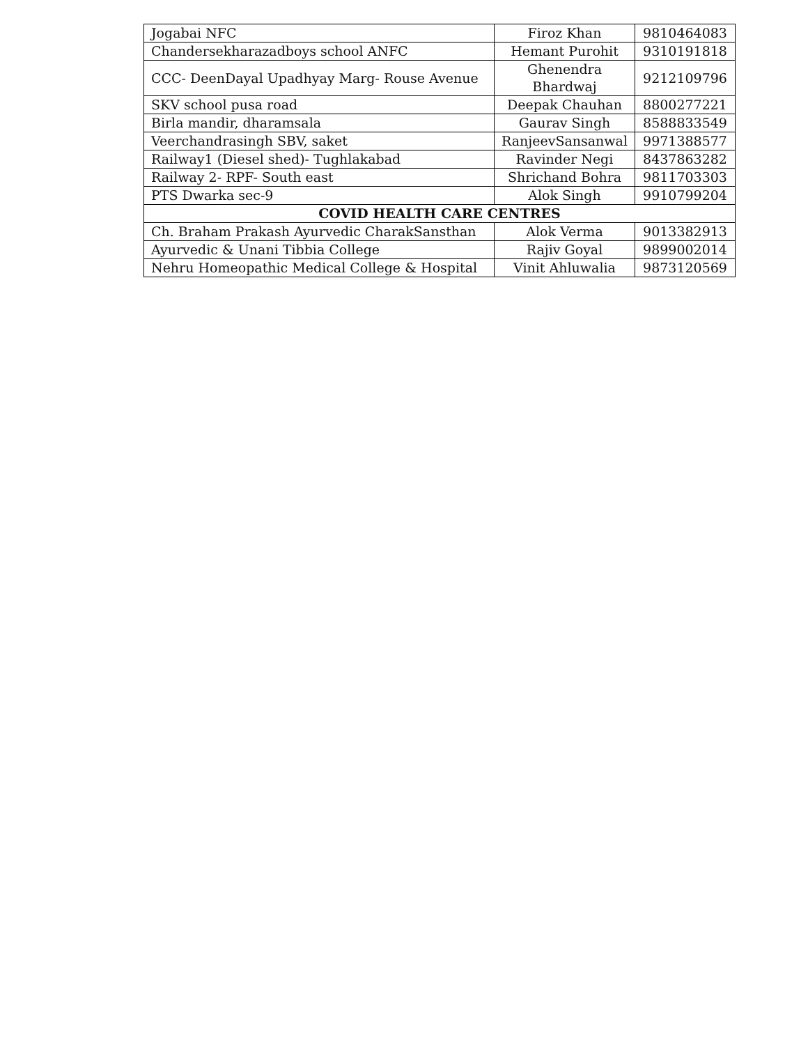| Jogabai NFC | Firoz Khan | 9810464083 |
| Chandersekharazadboys school ANFC | Hemant Purohit | 9310191818 |
| CCC- DeenDayal Upadhyay Marg- Rouse Avenue | Ghenendra Bhardwaj | 9212109796 |
| SKV school pusa road | Deepak Chauhan | 8800277221 |
| Birla mandir, dharamsala | Gaurav Singh | 8588833549 |
| Veerchandrasingh SBV, saket | RanjeevSansanwal | 9971388577 |
| Railway1 (Diesel shed)- Tughlakabad | Ravinder Negi | 8437863282 |
| Railway 2- RPF- South east | Shrichand Bohra | 9811703303 |
| PTS Dwarka sec-9 | Alok Singh | 9910799204 |
| COVID HEALTH CARE CENTRES | | |
| Ch. Braham Prakash Ayurvedic CharakSansthan | Alok Verma | 9013382913 |
| Ayurvedic & Unani Tibbia College | Rajiv Goyal | 9899002014 |
| Nehru Homeopathic Medical College & Hospital | Vinit Ahluwalia | 9873120569 |